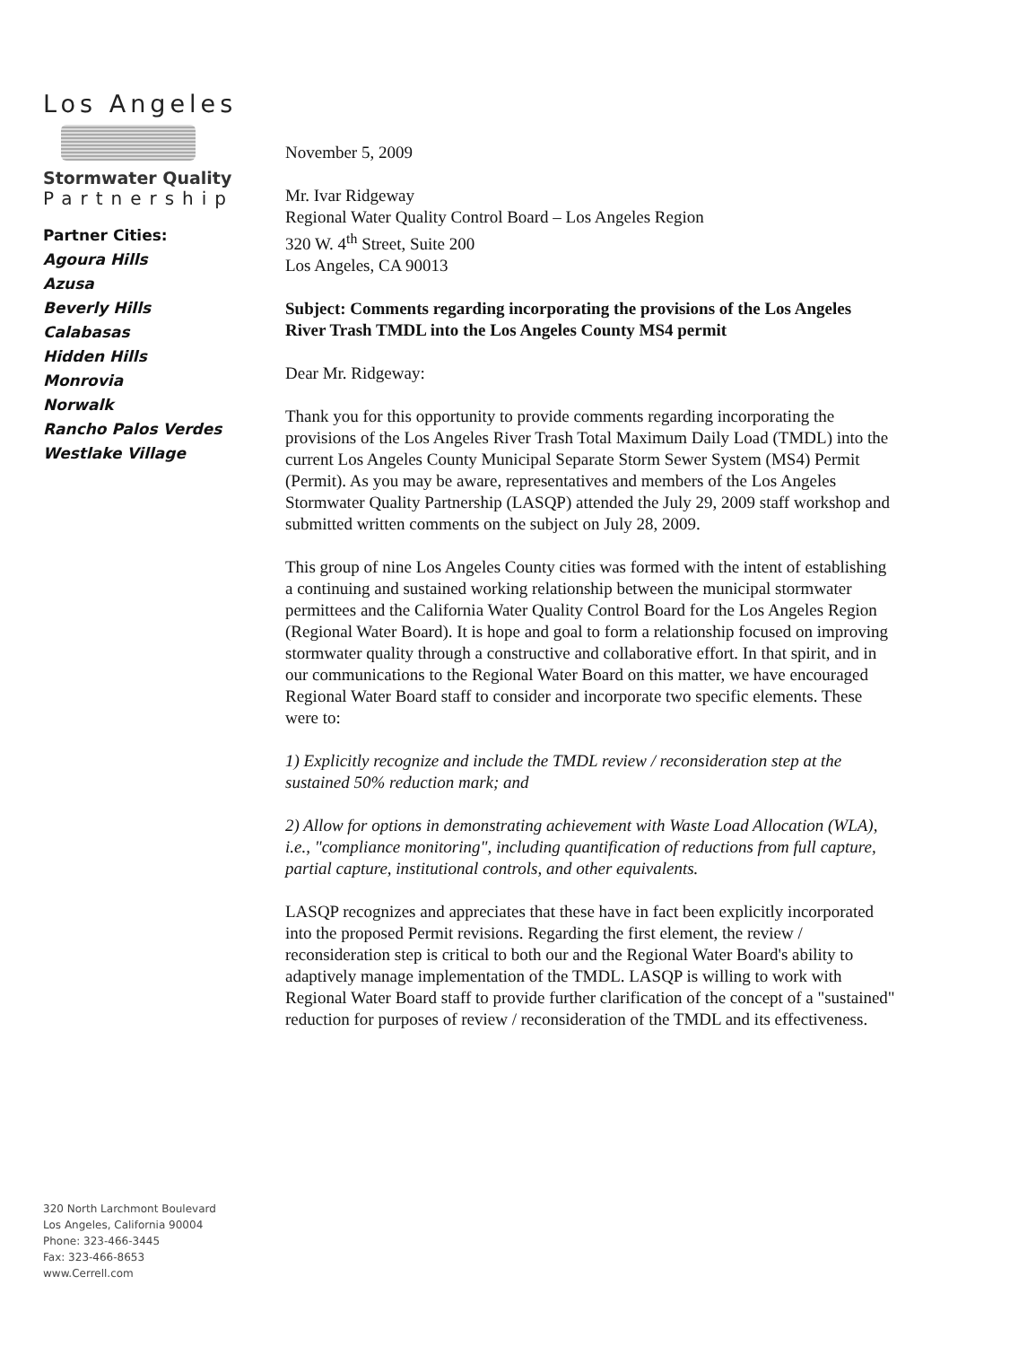Los Angeles
Stormwater Quality
Partnership
Partner Cities:
Agoura Hills
Azusa
Beverly Hills
Calabasas
Hidden Hills
Monrovia
Norwalk
Rancho Palos Verdes
Westlake Village
320 North Larchmont Boulevard
Los Angeles, California 90004
Phone: 323-466-3445
Fax: 323-466-8653
www.Cerrell.com
November 5, 2009
Mr. Ivar Ridgeway
Regional Water Quality Control Board – Los Angeles Region
320 W. 4<sup>th</sup> Street, Suite 200
Los Angeles, CA 90013
Subject: Comments regarding incorporating the provisions of the Los Angeles River Trash TMDL into the Los Angeles County MS4 permit
Dear Mr. Ridgeway:
Thank you for this opportunity to provide comments regarding incorporating the provisions of the Los Angeles River Trash Total Maximum Daily Load (TMDL) into the current Los Angeles County Municipal Separate Storm Sewer System (MS4) Permit (Permit). As you may be aware, representatives and members of the Los Angeles Stormwater Quality Partnership (LASQP) attended the July 29, 2009 staff workshop and submitted written comments on the subject on July 28, 2009.
This group of nine Los Angeles County cities was formed with the intent of establishing a continuing and sustained working relationship between the municipal stormwater permittees and the California Water Quality Control Board for the Los Angeles Region (Regional Water Board). It is hope and goal to form a relationship focused on improving stormwater quality through a constructive and collaborative effort. In that spirit, and in our communications to the Regional Water Board on this matter, we have encouraged Regional Water Board staff to consider and incorporate two specific elements. These were to:
1) Explicitly recognize and include the TMDL review / reconsideration step at the sustained 50% reduction mark; and
2) Allow for options in demonstrating achievement with Waste Load Allocation (WLA), i.e., "compliance monitoring", including quantification of reductions from full capture, partial capture, institutional controls, and other equivalents.
LASQP recognizes and appreciates that these have in fact been explicitly incorporated into the proposed Permit revisions. Regarding the first element, the review / reconsideration step is critical to both our and the Regional Water Board's ability to adaptively manage implementation of the TMDL. LASQP is willing to work with Regional Water Board staff to provide further clarification of the concept of a "sustained" reduction for purposes of review / reconsideration of the TMDL and its effectiveness.